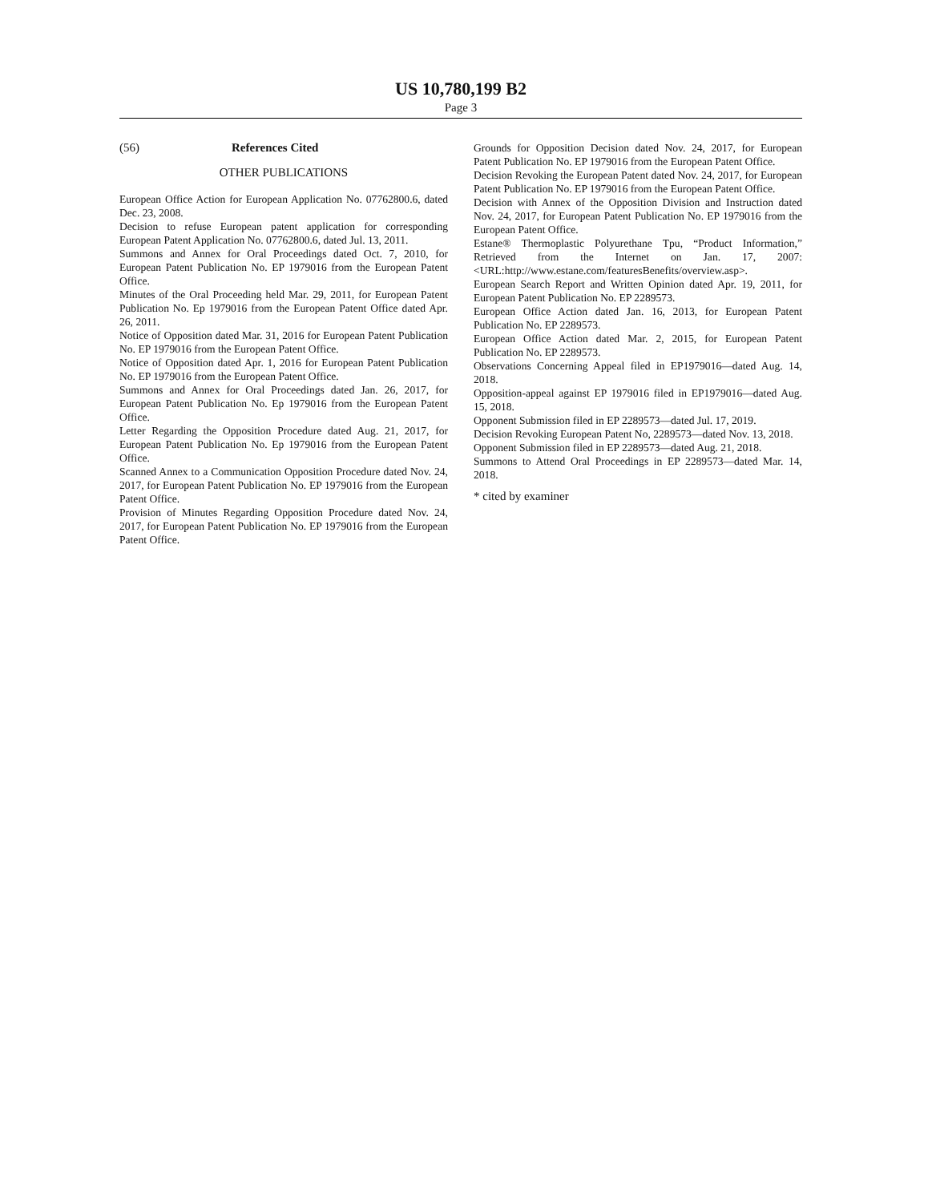US 10,780,199 B2
Page 3
(56) References Cited
OTHER PUBLICATIONS
European Office Action for European Application No. 07762800.6, dated Dec. 23, 2008.
Decision to refuse European patent application for corresponding European Patent Application No. 07762800.6, dated Jul. 13, 2011.
Summons and Annex for Oral Proceedings dated Oct. 7, 2010, for European Patent Publication No. EP 1979016 from the European Patent Office.
Minutes of the Oral Proceeding held Mar. 29, 2011, for European Patent Publication No. Ep 1979016 from the European Patent Office dated Apr. 26, 2011.
Notice of Opposition dated Mar. 31, 2016 for European Patent Publication No. EP 1979016 from the European Patent Office.
Notice of Opposition dated Apr. 1, 2016 for European Patent Publication No. EP 1979016 from the European Patent Office.
Summons and Annex for Oral Proceedings dated Jan. 26, 2017, for European Patent Publication No. Ep 1979016 from the European Patent Office.
Letter Regarding the Opposition Procedure dated Aug. 21, 2017, for European Patent Publication No. Ep 1979016 from the European Patent Office.
Scanned Annex to a Communication Opposition Procedure dated Nov. 24, 2017, for European Patent Publication No. EP 1979016 from the European Patent Office.
Provision of Minutes Regarding Opposition Procedure dated Nov. 24, 2017, for European Patent Publication No. EP 1979016 from the European Patent Office.
Grounds for Opposition Decision dated Nov. 24, 2017, for European Patent Publication No. EP 1979016 from the European Patent Office.
Decision Revoking the European Patent dated Nov. 24, 2017, for European Patent Publication No. EP 1979016 from the European Patent Office.
Decision with Annex of the Opposition Division and Instruction dated Nov. 24, 2017, for European Patent Publication No. EP 1979016 from the European Patent Office.
Estane® Thermoplastic Polyurethane Tpu, “Product Information,” Retrieved from the Internet on Jan. 17, 2007: <URL:http://www.estane.com/featuresBenefits/overview.asp>.
European Search Report and Written Opinion dated Apr. 19, 2011, for European Patent Publication No. EP 2289573.
European Office Action dated Jan. 16, 2013, for European Patent Publication No. EP 2289573.
European Office Action dated Mar. 2, 2015, for European Patent Publication No. EP 2289573.
Observations Concerning Appeal filed in EP1979016—dated Aug. 14, 2018.
Opposition-appeal against EP 1979016 filed in EP1979016—dated Aug. 15, 2018.
Opponent Submission filed in EP 2289573—dated Jul. 17, 2019.
Decision Revoking European Patent No, 2289573—dated Nov. 13, 2018.
Opponent Submission filed in EP 2289573—dated Aug. 21, 2018.
Summons to Attend Oral Proceedings in EP 2289573—dated Mar. 14, 2018.
* cited by examiner